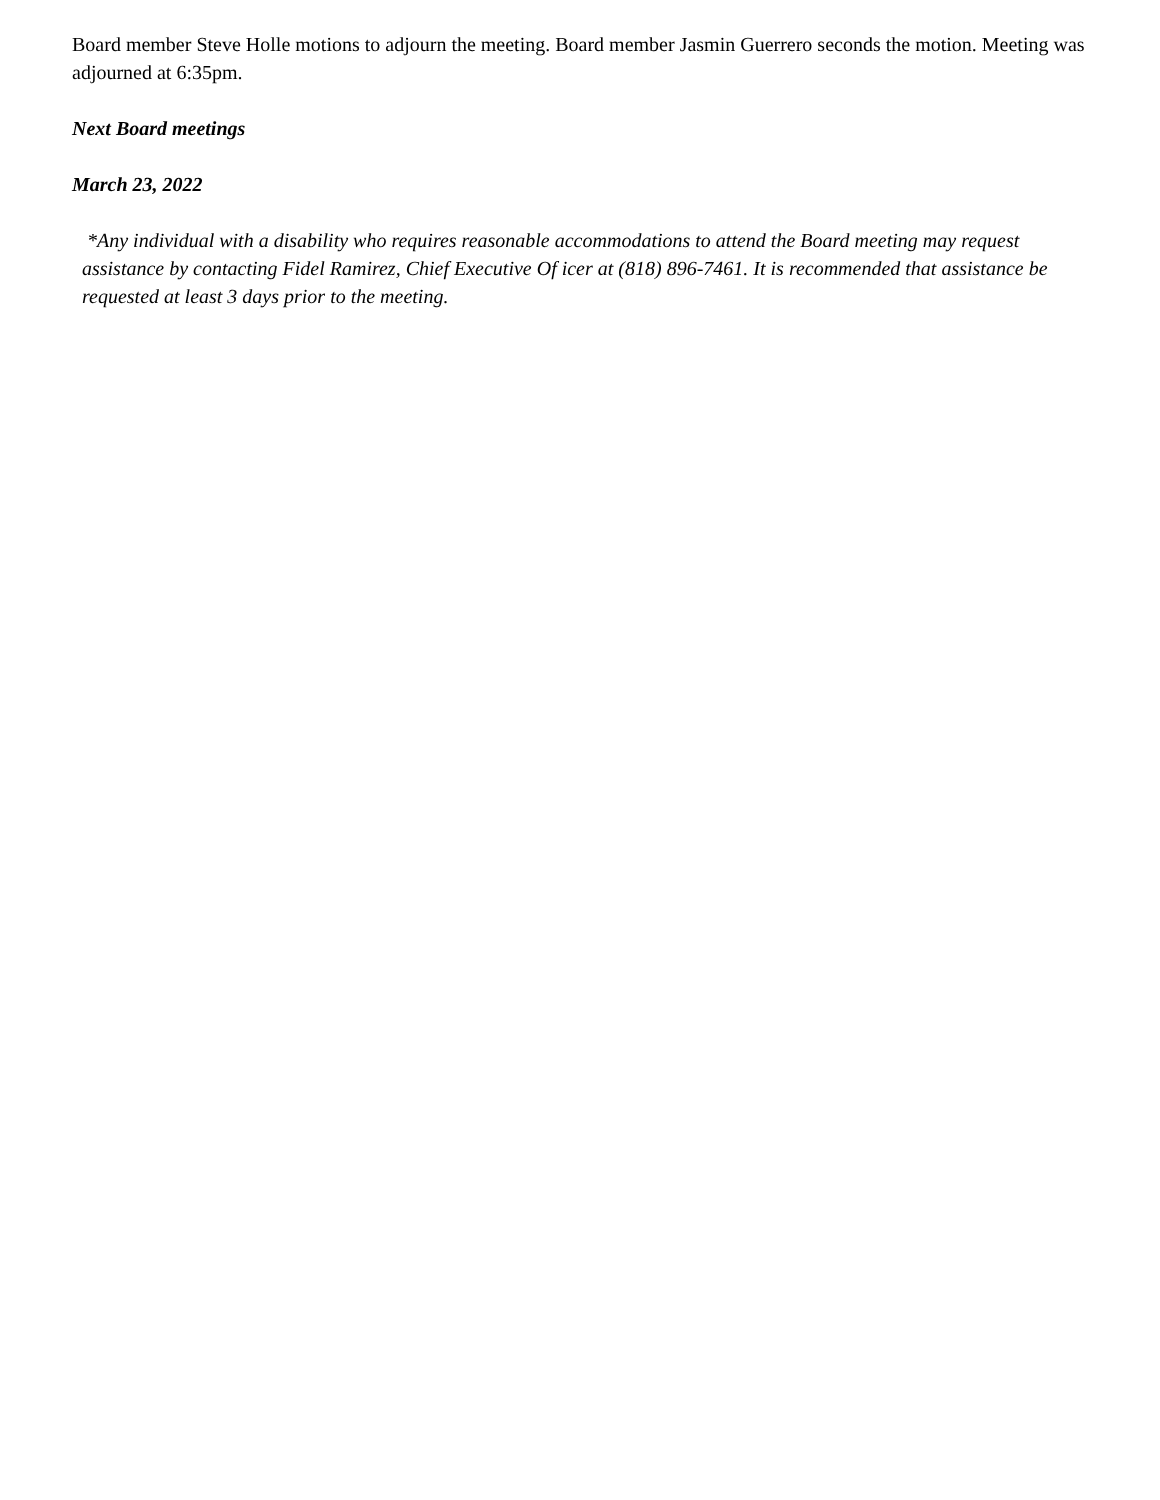Board member Steve Holle motions to adjourn the meeting. Board member Jasmin Guerrero seconds the motion. Meeting was adjourned at 6:35pm.
Next Board meetings
March 23, 2022
*Any individual with a disability who requires reasonable accommodations to attend the Board meeting may request assistance by contacting Fidel Ramirez, Chief Executive Of icer at (818) 896-7461. It is recommended that assistance be requested at least 3 days prior to the meeting.